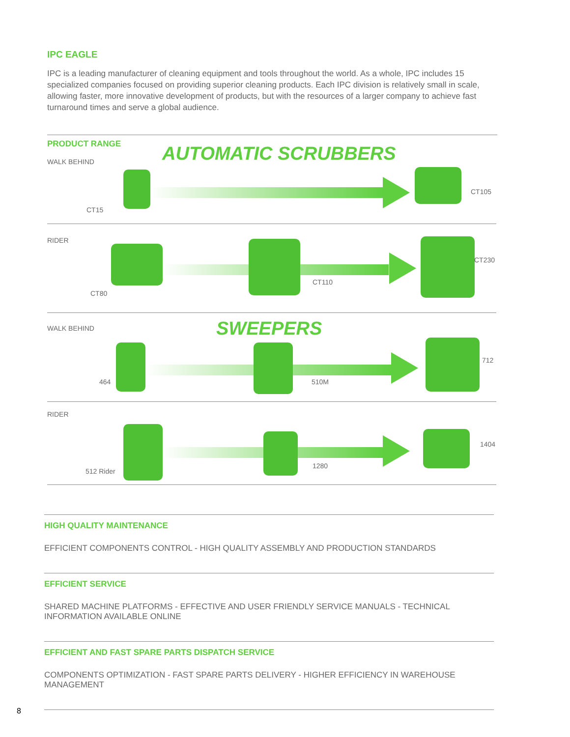IPC EAGLE
IPC is a leading manufacturer of cleaning equipment and tools throughout the world. As a whole, IPC includes 15 specialized companies focused on providing superior cleaning products. Each IPC division is relatively small in scale, allowing faster, more innovative development of products, but with the resources of a larger company to achieve fast turnaround times and serve a global audience.
PRODUCT RANGE AUTOMATIC SCRUBBERS WALK BEHIND
CT15
CT105
RIDER
CT80
CT110
CT230
SWEEPERS WALK BEHIND
464 510M
712
RIDER
512 Rider
1280
1404
HIGH QUALITY MAINTENANCE
EFFICIENT COMPONENTS CONTROL - HIGH QUALITY ASSEMBLY AND PRODUCTION STANDARDS
EFFICIENT SERVICE
SHARED MACHINE PLATFORMS - EFFECTIVE AND USER FRIENDLY SERVICE MANUALS - TECHNICAL INFORMATION AVAILABLE ONLINE
EFFICIENT AND FAST SPARE PARTS DISPATCH SERVICE
COMPONENTS OPTIMIZATION - FAST SPARE PARTS DELIVERY - HIGHER EFFICIENCY IN WAREHOUSE MANAGEMENT
8